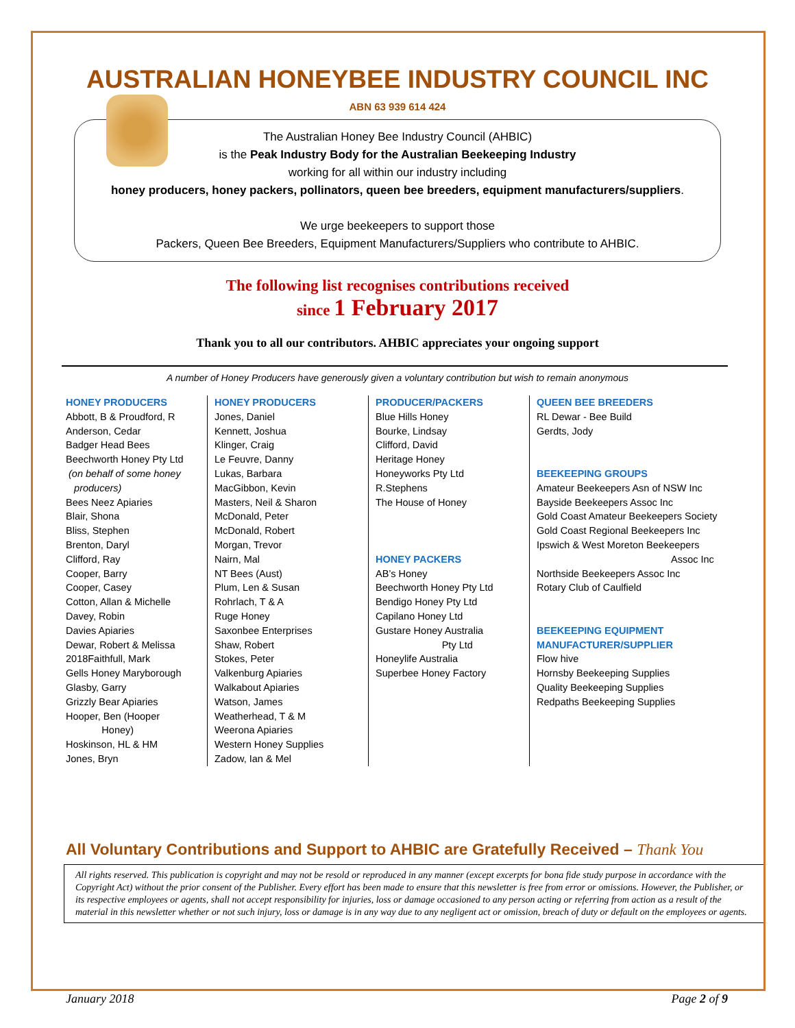AUSTRALIAN HONEYBEE INDUSTRY COUNCIL INC
ABN 63 939 614 424
The Australian Honey Bee Industry Council (AHBIC)
is the Peak Industry Body for the Australian Beekeeping Industry
working for all within our industry including
honey producers, honey packers, pollinators, queen bee breeders, equipment manufacturers/suppliers.
We urge beekeepers to support those
Packers, Queen Bee Breeders, Equipment Manufacturers/Suppliers who contribute to AHBIC.
The following list recognises contributions received
since 1 February 2017
Thank you to all our contributors. AHBIC appreciates your ongoing support
A number of Honey Producers have generously given a voluntary contribution but wish to remain anonymous
HONEY PRODUCERS
Abbott, B & Proudford, R
Anderson, Cedar
Badger Head Bees
Beechworth Honey Pty Ltd
(on behalf of some honey
producers)
Bees Neez Apiaries
Blair, Shona
Bliss, Stephen
Brenton, Daryl
Clifford, Ray
Cooper, Barry
Cooper, Casey
Cotton, Allan & Michelle
Davey, Robin
Davies Apiaries
Dewar, Robert & Melissa
2018Faithfull, Mark
Gells Honey Maryborough
Glasby, Garry
Grizzly Bear Apiaries
Hooper, Ben (Hooper
Honey)
Hoskinson, HL & HM
Jones, Bryn
HONEY PRODUCERS
Jones, Daniel
Kennett, Joshua
Klinger, Craig
Le Feuvre, Danny
Lukas, Barbara
MacGibbon, Kevin
Masters, Neil & Sharon
McDonald, Peter
McDonald, Robert
Morgan, Trevor
Nairn, Mal
NT Bees (Aust)
Plum, Len & Susan
Rohrlach, T & A
Ruge Honey
Saxonbee Enterprises
Shaw, Robert
Stokes, Peter
Valkenburg Apiaries
Walkabout Apiaries
Watson, James
Weatherhead, T & M
Weerona Apiaries
Western Honey Supplies
Zadow, Ian & Mel
PRODUCER/PACKERS
Blue Hills Honey
Bourke, Lindsay
Clifford, David
Heritage Honey
Honeyworks Pty Ltd
R.Stephens
The House of Honey
HONEY PACKERS
AB’s Honey
Beechworth Honey Pty Ltd
Bendigo Honey Pty Ltd
Capilano Honey Ltd
Gustare Honey Australia
Pty Ltd
Honeylife Australia
Superbee Honey Factory
QUEEN BEE BREEDERS
RL Dewar - Bee Build
Gerdts, Jody
BEEKEEPING GROUPS
Amateur Beekeepers Asn of NSW Inc
Bayside Beekeepers Assoc Inc
Gold Coast Amateur Beekeepers Society
Gold Coast Regional Beekeepers Inc
Ipswich & West Moreton Beekeepers
Assoc Inc
Northside Beekeepers Assoc Inc
Rotary Club of Caulfield
BEEKEEPING EQUIPMENT
MANUFACTURER/SUPPLIER
Flow hive
Hornsby Beekeeping Supplies
Quality Beekeeping Supplies
Redpaths Beekeeping Supplies
All Voluntary Contributions and Support to AHBIC are Gratefully Received – Thank You
All rights reserved. This publication is copyright and may not be resold or reproduced in any manner (except excerpts for bona fide study purpose in accordance with the Copyright Act) without the prior consent of the Publisher. Every effort has been made to ensure that this newsletter is free from error or omissions. However, the Publisher, or its respective employees or agents, shall not accept responsibility for injuries, loss or damage occasioned to any person acting or referring from action as a result of the material in this newsletter whether or not such injury, loss or damage is in any way due to any negligent act or omission, breach of duty or default on the employees or agents.
January 2018 Page 2 of 9